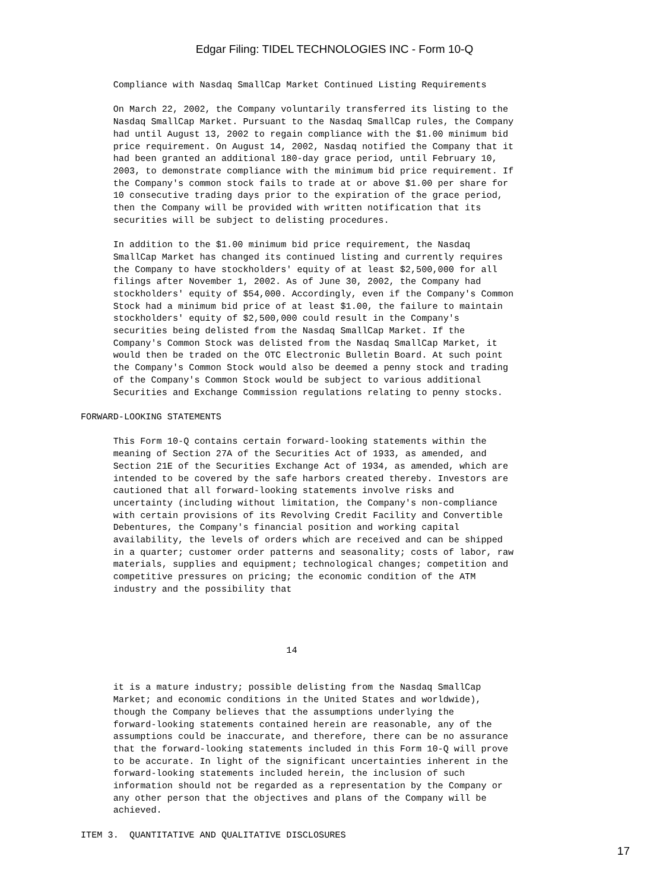Edgar Filing: TIDEL TECHNOLOGIES INC - Form 10-Q
      Compliance with Nasdaq SmallCap Market Continued Listing Requirements

      On March 22, 2002, the Company voluntarily transferred its listing to the
      Nasdaq SmallCap Market. Pursuant to the Nasdaq SmallCap rules, the Company
      had until August 13, 2002 to regain compliance with the $1.00 minimum bid
      price requirement. On August 14, 2002, Nasdaq notified the Company that it
      had been granted an additional 180-day grace period, until February 10,
      2003, to demonstrate compliance with the minimum bid price requirement. If
      the Company's common stock fails to trade at or above $1.00 per share for
      10 consecutive trading days prior to the expiration of the grace period,
      then the Company will be provided with written notification that its
      securities will be subject to delisting procedures.

      In addition to the $1.00 minimum bid price requirement, the Nasdaq
      SmallCap Market has changed its continued listing and currently requires
      the Company to have stockholders' equity of at least $2,500,000 for all
      filings after November 1, 2002. As of June 30, 2002, the Company had
      stockholders' equity of $54,000. Accordingly, even if the Company's Common
      Stock had a minimum bid price of at least $1.00, the failure to maintain
      stockholders' equity of $2,500,000 could result in the Company's
      securities being delisted from the Nasdaq SmallCap Market. If the
      Company's Common Stock was delisted from the Nasdaq SmallCap Market, it
      would then be traded on the OTC Electronic Bulletin Board. At such point
      the Company's Common Stock would also be deemed a penny stock and trading
      of the Company's Common Stock would be subject to various additional
      Securities and Exchange Commission regulations relating to penny stocks.

FORWARD-LOOKING STATEMENTS

      This Form 10-Q contains certain forward-looking statements within the
      meaning of Section 27A of the Securities Act of 1933, as amended, and
      Section 21E of the Securities Exchange Act of 1934, as amended, which are
      intended to be covered by the safe harbors created thereby. Investors are
      cautioned that all forward-looking statements involve risks and
      uncertainty (including without limitation, the Company's non-compliance
      with certain provisions of its Revolving Credit Facility and Convertible
      Debentures, the Company's financial position and working capital
      availability, the levels of orders which are received and can be shipped
      in a quarter; customer order patterns and seasonality; costs of labor, raw
      materials, supplies and equipment; technological changes; competition and
      competitive pressures on pricing; the economic condition of the ATM
      industry and the possibility that




                                      14


      it is a mature industry; possible delisting from the Nasdaq SmallCap
      Market; and economic conditions in the United States and worldwide),
      though the Company believes that the assumptions underlying the
      forward-looking statements contained herein are reasonable, any of the
      assumptions could be inaccurate, and therefore, there can be no assurance
      that the forward-looking statements included in this Form 10-Q will prove
      to be accurate. In light of the significant uncertainties inherent in the
      forward-looking statements included herein, the inclusion of such
      information should not be regarded as a representation by the Company or
      any other person that the objectives and plans of the Company will be
      achieved.

ITEM 3.  QUANTITATIVE AND QUALITATIVE DISCLOSURES
17